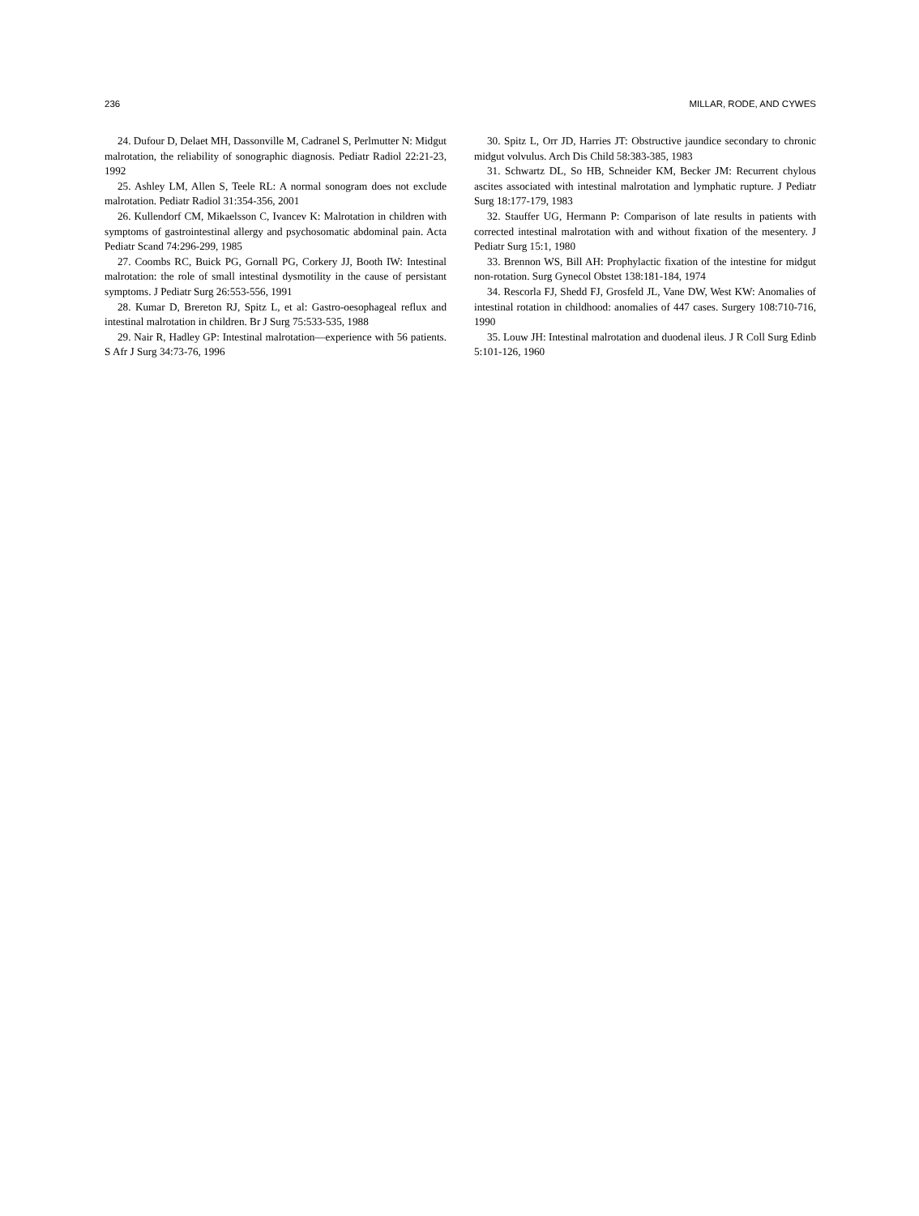236 MILLAR, RODE, AND CYWES
24. Dufour D, Delaet MH, Dassonville M, Cadranel S, Perlmutter N: Midgut malrotation, the reliability of sonographic diagnosis. Pediatr Radiol 22:21-23, 1992
25. Ashley LM, Allen S, Teele RL: A normal sonogram does not exclude malrotation. Pediatr Radiol 31:354-356, 2001
26. Kullendorf CM, Mikaelsson C, Ivancev K: Malrotation in children with symptoms of gastrointestinal allergy and psychosomatic abdominal pain. Acta Pediatr Scand 74:296-299, 1985
27. Coombs RC, Buick PG, Gornall PG, Corkery JJ, Booth IW: Intestinal malrotation: the role of small intestinal dysmotility in the cause of persistant symptoms. J Pediatr Surg 26:553-556, 1991
28. Kumar D, Brereton RJ, Spitz L, et al: Gastro-oesophageal reflux and intestinal malrotation in children. Br J Surg 75:533-535, 1988
29. Nair R, Hadley GP: Intestinal malrotation—experience with 56 patients. S Afr J Surg 34:73-76, 1996
30. Spitz L, Orr JD, Harries JT: Obstructive jaundice secondary to chronic midgut volvulus. Arch Dis Child 58:383-385, 1983
31. Schwartz DL, So HB, Schneider KM, Becker JM: Recurrent chylous ascites associated with intestinal malrotation and lymphatic rupture. J Pediatr Surg 18:177-179, 1983
32. Stauffer UG, Hermann P: Comparison of late results in patients with corrected intestinal malrotation with and without fixation of the mesentery. J Pediatr Surg 15:1, 1980
33. Brennon WS, Bill AH: Prophylactic fixation of the intestine for midgut non-rotation. Surg Gynecol Obstet 138:181-184, 1974
34. Rescorla FJ, Shedd FJ, Grosfeld JL, Vane DW, West KW: Anomalies of intestinal rotation in childhood: anomalies of 447 cases. Surgery 108:710-716, 1990
35. Louw JH: Intestinal malrotation and duodenal ileus. J R Coll Surg Edinb 5:101-126, 1960